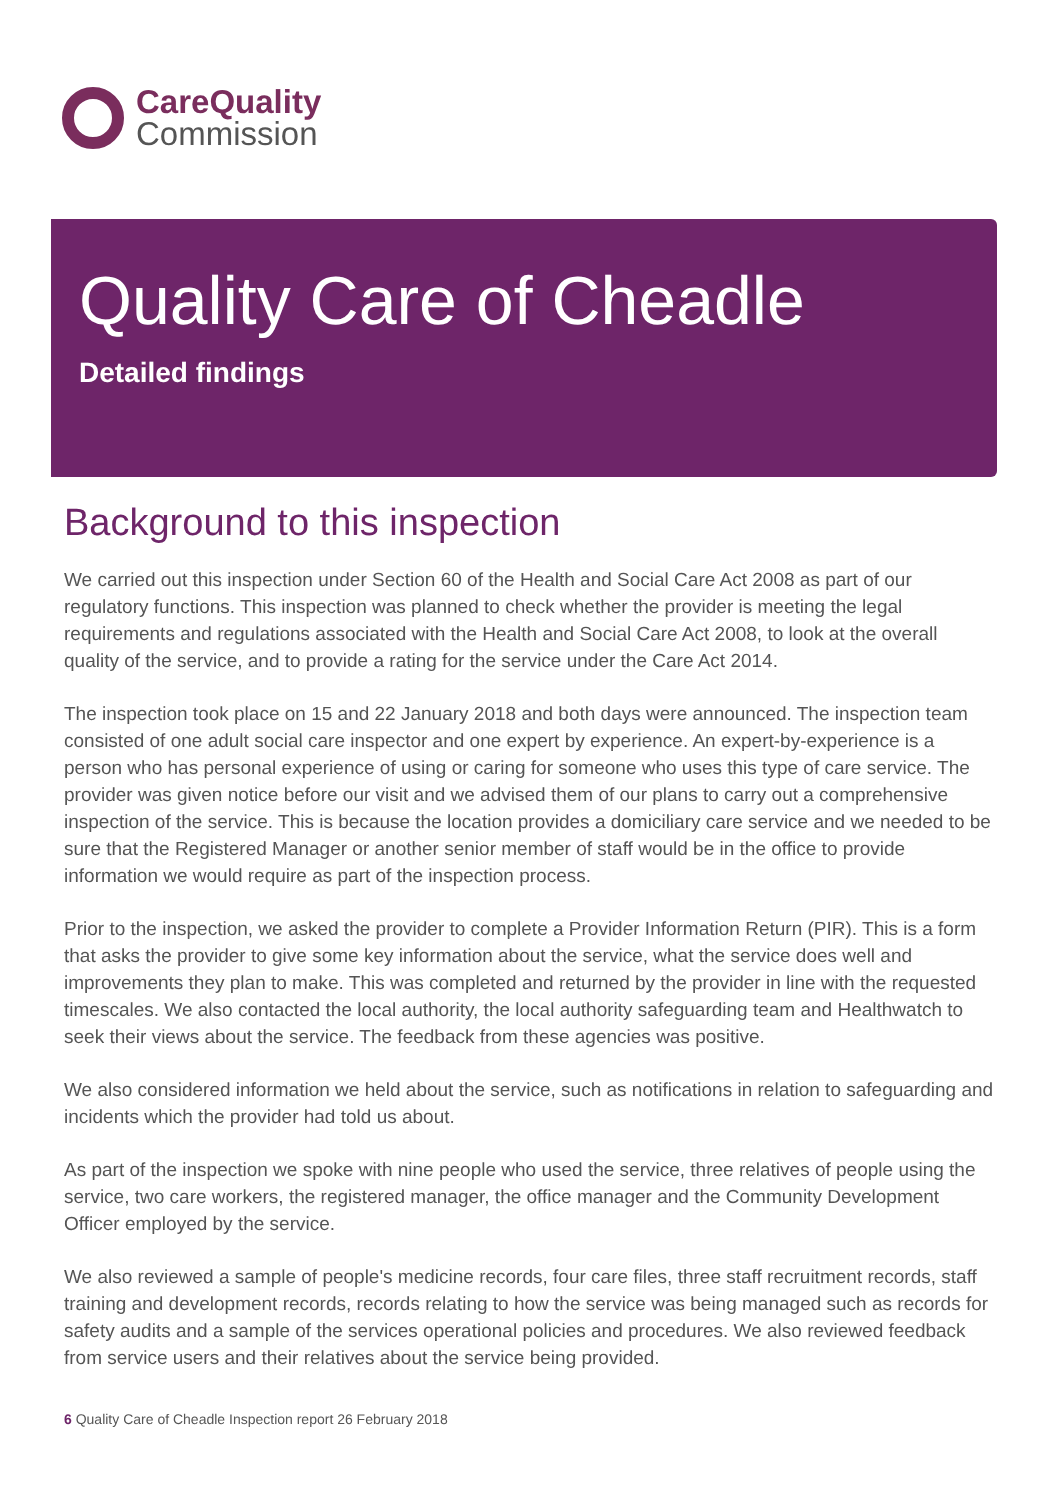CareQuality
Commission
Quality Care of Cheadle
Detailed findings
Background to this inspection
We carried out this inspection under Section 60 of the Health and Social Care Act 2008 as part of our regulatory functions. This inspection was planned to check whether the provider is meeting the legal requirements and regulations associated with the Health and Social Care Act 2008, to look at the overall quality of the service, and to provide a rating for the service under the Care Act 2014.
The inspection took place on 15 and 22 January 2018 and both days were announced. The inspection team consisted of one adult social care inspector and one expert by experience. An expert-by-experience is a person who has personal experience of using or caring for someone who uses this type of care service. The provider was given notice before our visit and we advised them of our plans to carry out a comprehensive inspection of the service. This is because the location provides a domiciliary care service and we needed to be sure that the Registered Manager or another senior member of staff would be in the office to provide information we would require as part of the inspection process.
Prior to the inspection, we asked the provider to complete a Provider Information Return (PIR). This is a form that asks the provider to give some key information about the service, what the service does well and improvements they plan to make. This was completed and returned by the provider in line with the requested timescales. We also contacted the local authority, the local authority safeguarding team and Healthwatch to seek their views about the service. The feedback from these agencies was positive.
We also considered information we held about the service, such as notifications in relation to safeguarding and incidents which the provider had told us about.
As part of the inspection we spoke with nine people who used the service, three relatives of people using the service, two care workers, the registered manager, the office manager and the Community Development Officer employed by the service.
We also reviewed a sample of people's medicine records, four care files, three staff recruitment records, staff training and development records, records relating to how the service was being managed such as records for safety audits and a sample of the services operational policies and procedures. We also reviewed feedback from service users and their relatives about the service being provided.
6 Quality Care of Cheadle Inspection report 26 February 2018